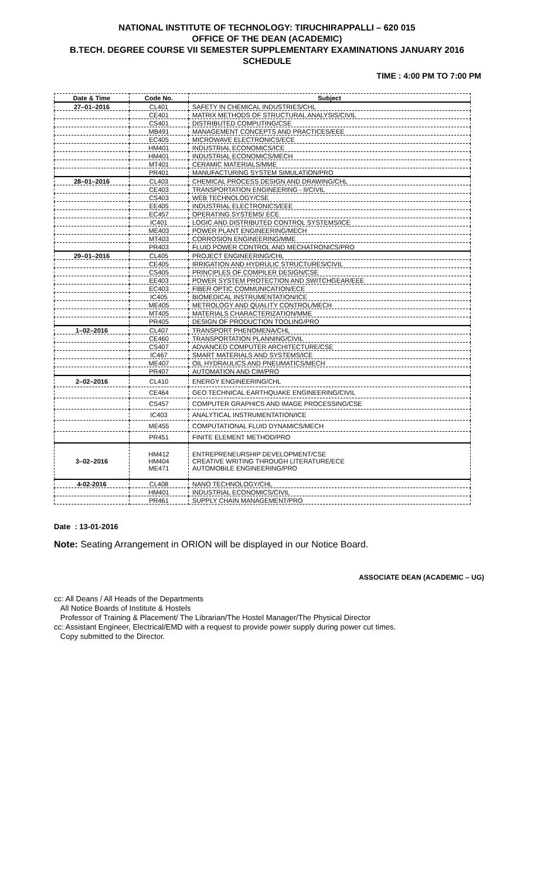NATIONAL INSTITUTE OF TECHNOLOGY: TIRUCHIRAPPALLI – 620 015
OFFICE OF THE DEAN (ACADEMIC)
B.TECH. DEGREE COURSE VII SEMESTER SUPPLEMENTARY EXAMINATIONS JANUARY 2016
SCHEDULE
TIME : 4:00 PM TO 7:00 PM
| Date & Time | Code No. | Subject |
| --- | --- | --- |
| 27–01–2016 | CL401 | SAFETY IN CHEMICAL INDUSTRIES/CHL |
| | CE401 | MATRIX METHODS OF STRUCTURAL ANALYSIS/CIVIL |
| | CS401 | DISTRIBUTED COMPUTING/CSE |
| | MB491 | MANAGEMENT CONCEPTS AND PRACTICES/EEE |
| | EC405 | MICROWAVE ELECTRONICS/ECE |
| | HM401 | INDUSTRIAL ECONOMICS/ICE |
| | HM401 | INDUSTRIAL ECONOMICS/MECH |
| | MT401 | CERAMIC MATERIALS/MME |
| | PR401 | MANUFACTURING SYSTEM SIMULATION/PRO |
| 28–01–2016 | CL403 | CHEMICAL PROCESS DESIGN AND DRAWING/CHL |
| | CE403 | TRANSPORTATION ENGINEERING - II/CIVIL |
| | CS403 | WEB TECHNOLOGY/CSE |
| | EE405 | INDUSTRIAL ELECTRONICS/EEE |
| | EC457 | OPERATING SYSTEMS/ ECE |
| | IC401 | LOGIC AND DISTRIBUTED CONTROL SYSTEMS/ICE |
| | ME403 | POWER PLANT ENGINEERING/MECH |
| | MT403 | CORROSION ENGINEERING/MME |
| | PR403 | FLUID POWER CONTROL AND MECHATRONICS/PRO |
| 29–01–2016 | CL405 | PROJECT ENGINEERING/CHL |
| | CE405 | IRRIGATION AND HYDRULIC STRUCTURES/CIVIL |
| | CS405 | PRINCIPLES OF COMPILER DESIGN/CSE |
| | EE403 | POWER SYSTEM PROTECTION AND SWITCHGEAR/EEE |
| | EC403 | FIBER OPTIC COMMUNICATION/ECE |
| | IC405 | BIOMEDICAL INSTRUMENTATION/ICE |
| | ME405 | METROLOGY AND QUALITY CONTROL/MECH |
| | MT405 | MATERIALS CHARACTERIZATION/MME |
| | PR405 | DESIGN OF PRODUCTION TOOLING/PRO |
| 1–02–2016 | CL407 | TRANSPORT PHENOMENA/CHL |
| | CE460 | TRANSPORTATION PLANNING/CIVIL |
| | CS407 | ADVANCED COMPUTER ARCHITECTURE/CSE |
| | IC467 | SMART MATERIALS AND SYSTEMS/ICE |
| | ME407 | OIL HYDRAULICS AND PNEUMATICS/MECH |
| | PR407 | AUTOMATION AND CIM/PRO |
| 2–02–2016 | CL410 | ENERGY ENGINEERING/CHL |
| | CE464 | GEO TECHNICAL EARTHQUAKE ENGINEERING/CIVIL |
| | CS457 | COMPUTER GRAPHICS AND IMAGE PROCESSING/CSE |
| | IC403 | ANALYTICAL INSTRUMENTATION/ICE |
| | ME455 | COMPUTATIONAL FLUID DYNAMICS/MECH |
| | PR451 | FINITE ELEMENT METHOD/PRO |
| 3–02–2016 | HM412 HM404 ME471 | ENTREPRENEURSHIP DEVELOPMENT/CSE CREATIVE WRITING THROUGH LITERATURE/ECE AUTOMOBILE ENGINEERING/PRO |
| 4-02-2016 | CL408 | NANO TECHNOLOGY/CHL |
| | HM401 | INDUSTRIAL ECONOMICS/CIVIL |
| | PR461 | SUPPLY CHAIN MANAGEMENT/PRO |
Date : 13-01-2016
Note: Seating Arrangement in ORION will be displayed in our Notice Board.
ASSOCIATE DEAN (ACADEMIC – UG)
cc: All Deans / All Heads of the Departments
All Notice Boards of Institute & Hostels
Professor of Training & Placement/ The Librarian/The Hostel Manager/The Physical Director
cc: Assistant Engineer, Electrical/EMD with a request to provide power supply during power cut times.
Copy submitted to the Director.